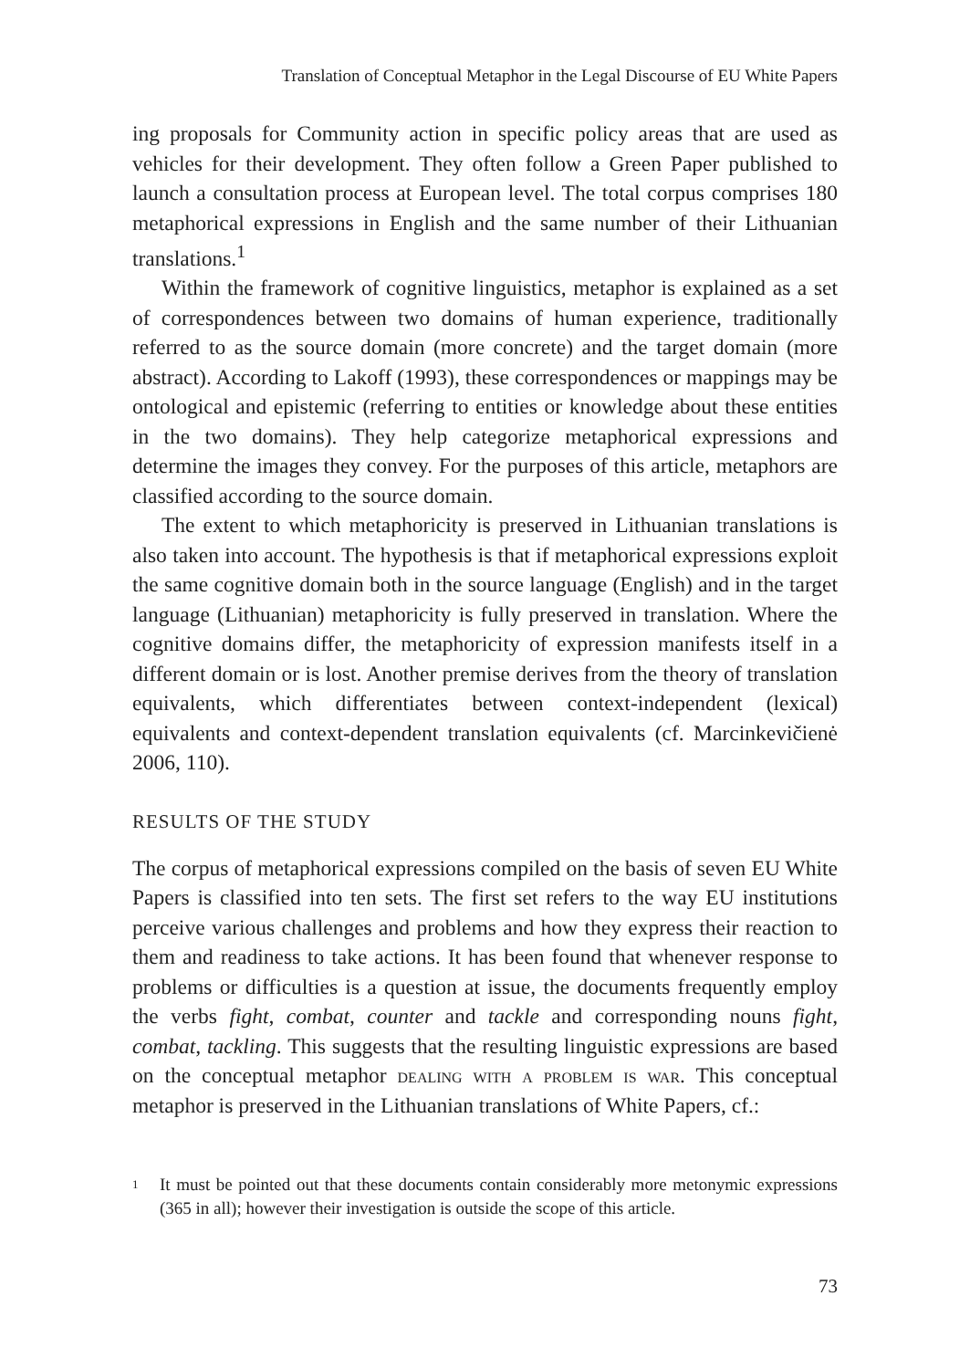Translation of Conceptual Metaphor in the Legal Discourse of EU White Papers
ing proposals for Community action in specific policy areas that are used as vehicles for their development. They often follow a Green Paper published to launch a consultation process at European level. The total corpus comprises 180 metaphorical expressions in English and the same number of their Lithuanian translations.<sup>1</sup>
Within the framework of cognitive linguistics, metaphor is explained as a set of correspondences between two domains of human experience, traditionally referred to as the source domain (more concrete) and the target domain (more abstract). According to Lakoff (1993), these correspondences or mappings may be ontological and epistemic (referring to entities or knowledge about these entities in the two domains). They help categorize metaphorical expressions and determine the images they convey. For the purposes of this article, metaphors are classified according to the source domain.
The extent to which metaphoricity is preserved in Lithuanian translations is also taken into account. The hypothesis is that if metaphorical expressions exploit the same cognitive domain both in the source language (English) and in the target language (Lithuanian) metaphoricity is fully preserved in translation. Where the cognitive domains differ, the metaphoricity of expression manifests itself in a different domain or is lost. Another premise derives from the theory of translation equivalents, which differentiates between context-independent (lexical) equivalents and context-dependent translation equivalents (cf. Marcinkevičienė 2006, 110).
RESULTS OF THE STUDY
The corpus of metaphorical expressions compiled on the basis of seven EU White Papers is classified into ten sets. The first set refers to the way EU institutions perceive various challenges and problems and how they express their reaction to them and readiness to take actions. It has been found that whenever response to problems or difficulties is a question at issue, the documents frequently employ the verbs fight, combat, counter and tackle and corresponding nouns fight, combat, tackling. This suggests that the resulting linguistic expressions are based on the conceptual metaphor dealing with a problem is war. This conceptual metaphor is preserved in the Lithuanian translations of White Papers, cf.:
1 It must be pointed out that these documents contain considerably more metonymic expressions (365 in all); however their investigation is outside the scope of this article.
73